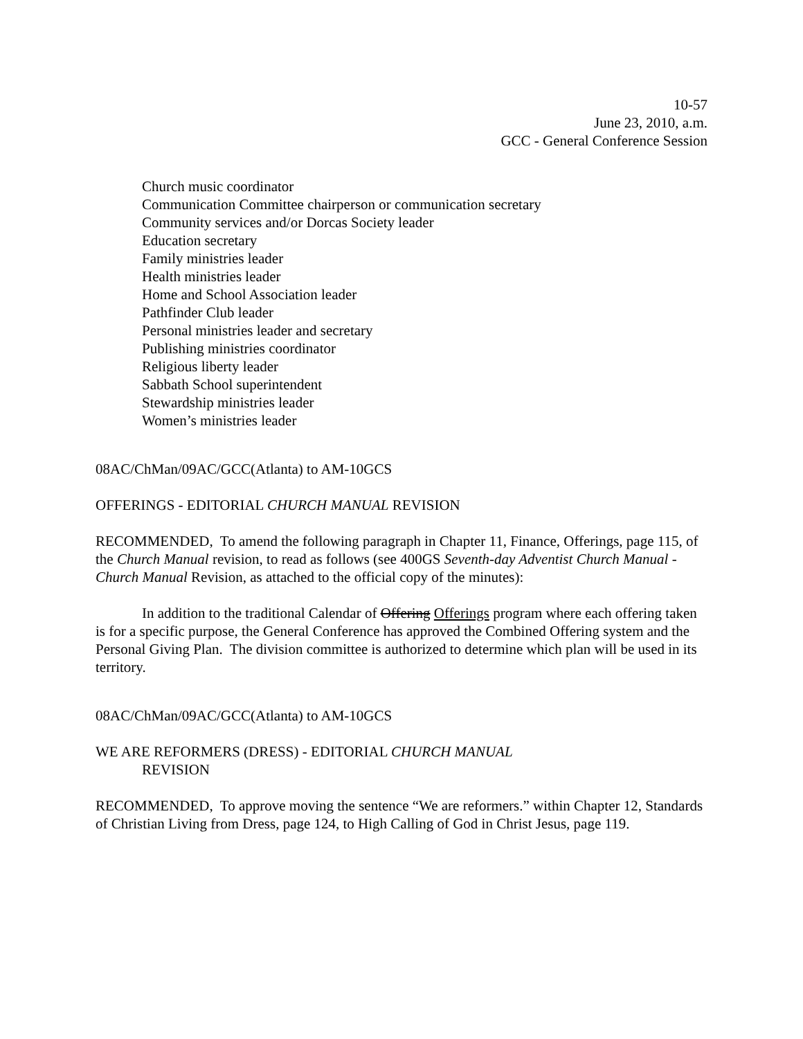10-57
June 23, 2010, a.m.
GCC - General Conference Session
Church music coordinator
Communication Committee chairperson or communication secretary
Community services and/or Dorcas Society leader
Education secretary
Family ministries leader
Health ministries leader
Home and School Association leader
Pathfinder Club leader
Personal ministries leader and secretary
Publishing ministries coordinator
Religious liberty leader
Sabbath School superintendent
Stewardship ministries leader
Women’s ministries leader
08AC/ChMan/09AC/GCC(Atlanta) to AM-10GCS
OFFERINGS - EDITORIAL CHURCH MANUAL REVISION
RECOMMENDED, To amend the following paragraph in Chapter 11, Finance, Offerings, page 115, of the Church Manual revision, to read as follows (see 400GS Seventh-day Adventist Church Manual - Church Manual Revision, as attached to the official copy of the minutes):
In addition to the traditional Calendar of Offering Offerings program where each offering taken is for a specific purpose, the General Conference has approved the Combined Offering system and the Personal Giving Plan. The division committee is authorized to determine which plan will be used in its territory.
08AC/ChMan/09AC/GCC(Atlanta) to AM-10GCS
WE ARE REFORMERS (DRESS) - EDITORIAL CHURCH MANUAL
REVISION
RECOMMENDED, To approve moving the sentence “We are reformers.” within Chapter 12, Standards of Christian Living from Dress, page 124, to High Calling of God in Christ Jesus, page 119.